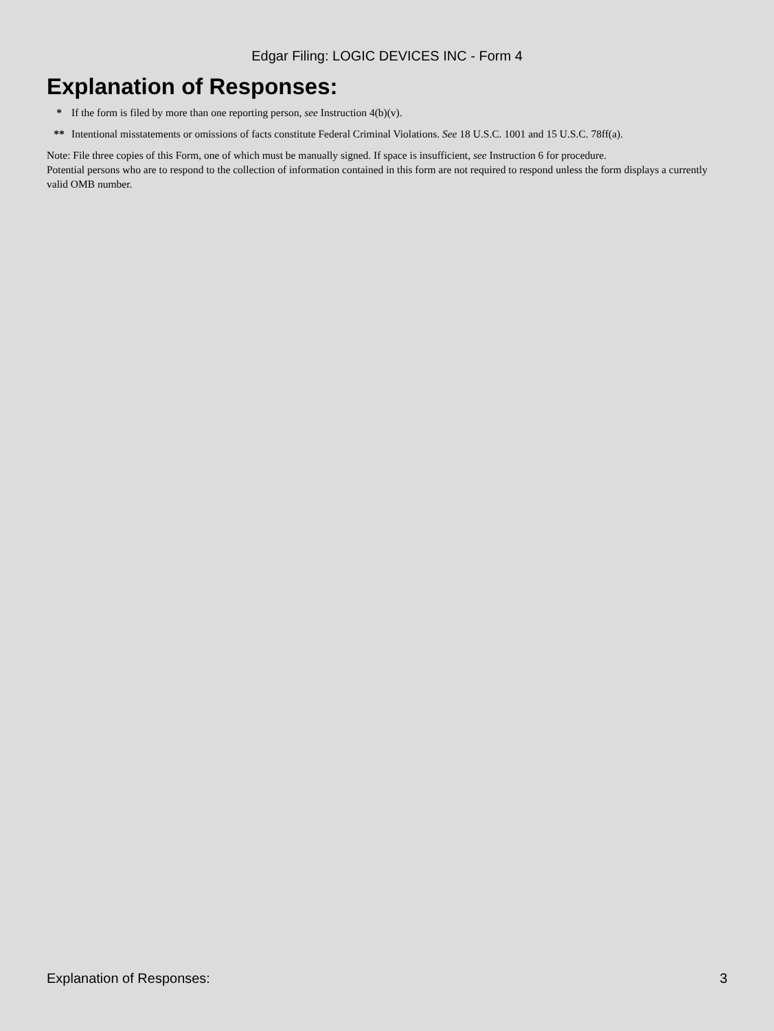Edgar Filing: LOGIC DEVICES INC - Form 4
Explanation of Responses:
* If the form is filed by more than one reporting person, see Instruction 4(b)(v).
** Intentional misstatements or omissions of facts constitute Federal Criminal Violations. See 18 U.S.C. 1001 and 15 U.S.C. 78ff(a).
Note: File three copies of this Form, one of which must be manually signed. If space is insufficient, see Instruction 6 for procedure.
Potential persons who are to respond to the collection of information contained in this form are not required to respond unless the form displays a currently valid OMB number.
Explanation of Responses: 3